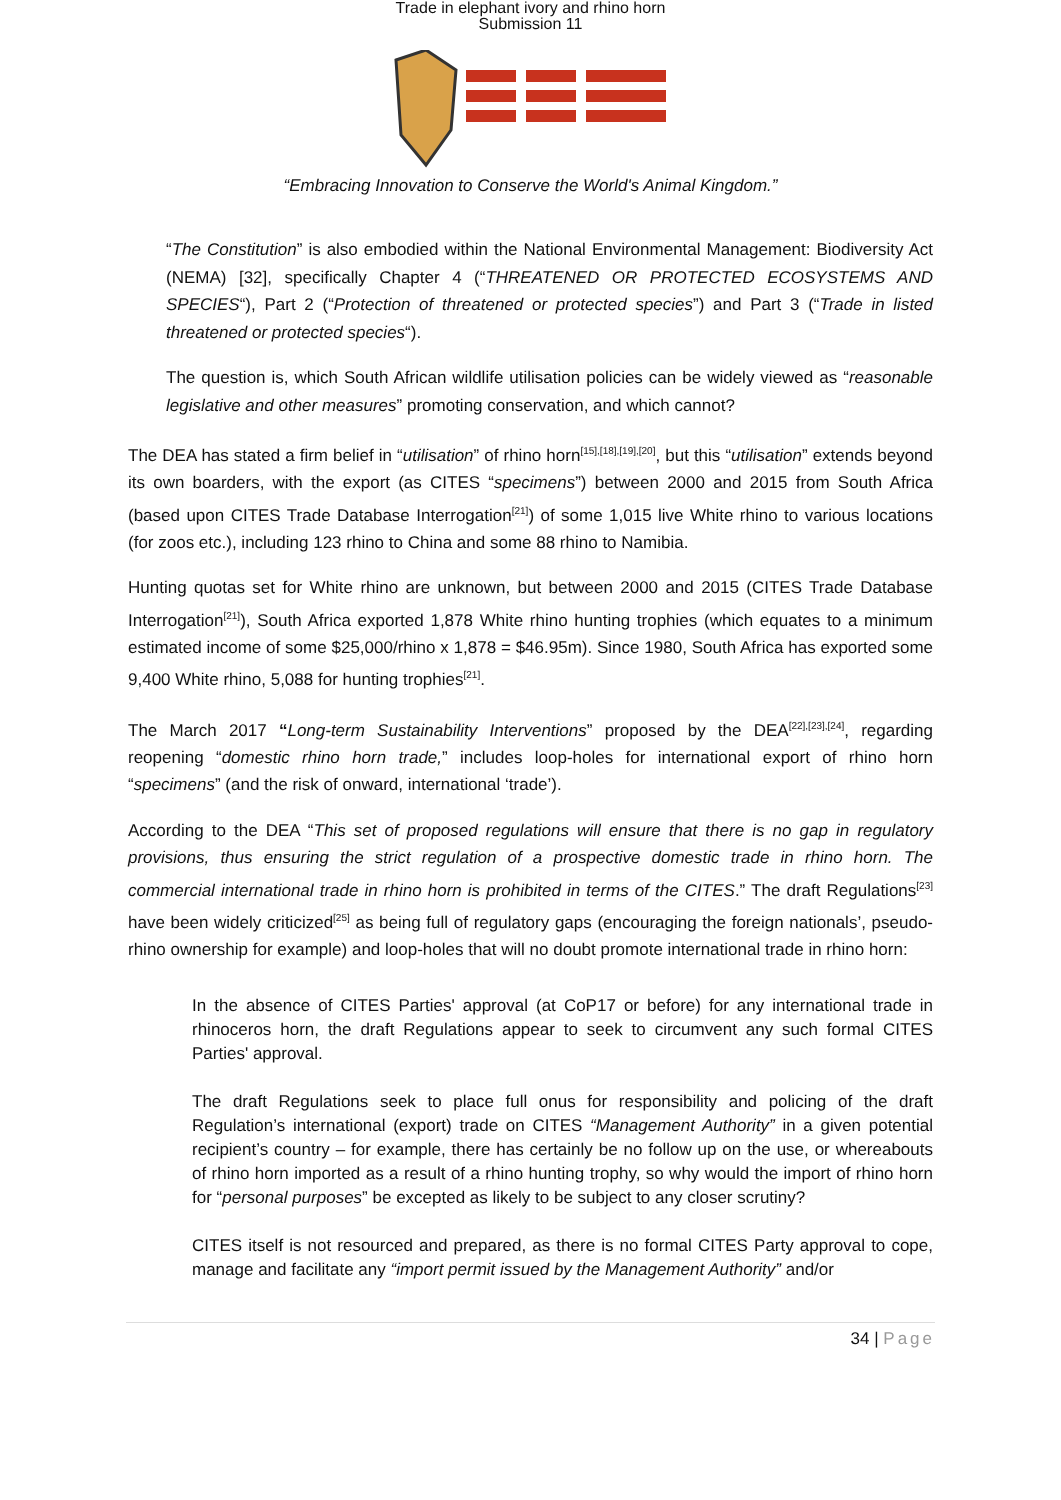Trade in elephant ivory and rhino horn
Submission 11
“Embracing Innovation to Conserve the World's Animal Kingdom.”
“The Constitution” is also embodied within the National Environmental Management: Biodiversity Act (NEMA) [32], specifically Chapter 4 (“THREATENED OR PROTECTED ECOSYSTEMS AND SPECIES“), Part 2 (“Protection of threatened or protected species”) and Part 3 (“Trade in listed threatened or protected species“).
The question is, which South African wildlife utilisation policies can be widely viewed as “reasonable legislative and other measures” promoting conservation, and which cannot?
The DEA has stated a firm belief in “utilisation” of rhino horn<sup>[15],[18],[19],[20]</sup>, but this “utilisation” extends beyond its own boarders, with the export (as CITES “specimens”) between 2000 and 2015 from South Africa (based upon CITES Trade Database Interrogation<sup>[21]</sup>) of some 1,015 live White rhino to various locations (for zoos etc.), including 123 rhino to China and some 88 rhino to Namibia.
Hunting quotas set for White rhino are unknown, but between 2000 and 2015 (CITES Trade Database Interrogation<sup>[21]</sup>), South Africa exported 1,878 White rhino hunting trophies (which equates to a minimum estimated income of some $25,000/rhino x 1,878 = $46.95m). Since 1980, South Africa has exported some 9,400 White rhino, 5,088 for hunting trophies<sup>[21]</sup>.
The March 2017 “Long-term Sustainability Interventions” proposed by the DEA<sup>[22],[23],[24]</sup>, regarding reopening “domestic rhino horn trade,” includes loop-holes for international export of rhino horn “specimens” (and the risk of onward, international ‘trade’).
According to the DEA “This set of proposed regulations will ensure that there is no gap in regulatory provisions, thus ensuring the strict regulation of a prospective domestic trade in rhino horn. The commercial international trade in rhino horn is prohibited in terms of the CITES.” The draft Regulations<sup>[23]</sup> have been widely criticized<sup>[25]</sup> as being full of regulatory gaps (encouraging the foreign nationals’, pseudo-rhino ownership for example) and loop-holes that will no doubt promote international trade in rhino horn:
In the absence of CITES Parties' approval (at CoP17 or before) for any international trade in rhinoceros horn, the draft Regulations appear to seek to circumvent any such formal CITES Parties' approval.
The draft Regulations seek to place full onus for responsibility and policing of the draft Regulation’s international (export) trade on CITES “Management Authority” in a given potential recipient’s country – for example, there has certainly be no follow up on the use, or whereabouts of rhino horn imported as a result of a rhino hunting trophy, so why would the import of rhino horn for “personal purposes” be excepted as likely to be subject to any closer scrutiny?
CITES itself is not resourced and prepared, as there is no formal CITES Party approval to cope, manage and facilitate any “import permit issued by the Management Authority” and/or
34 | Page